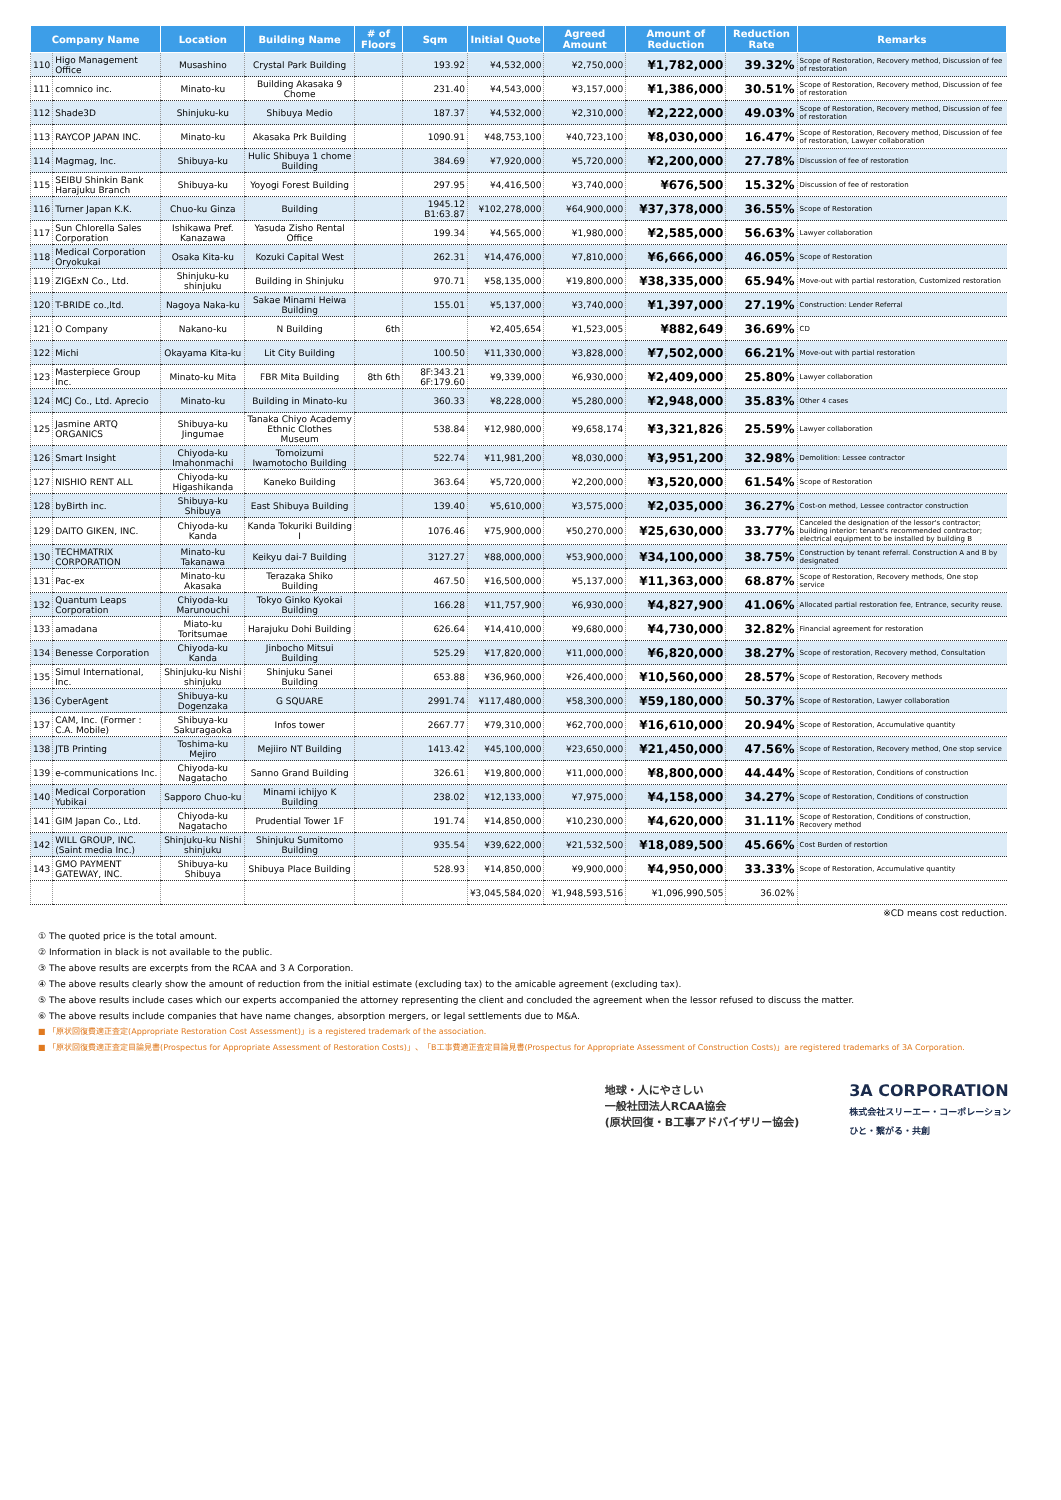| Company Name | | Location | Building Name | # of Floors | Sqm | Initial Quote | Agreed Amount | Amount of Reduction | Reduction Rate | Remarks |
| --- | --- | --- | --- | --- | --- | --- | --- | --- | --- | --- |
| 110 | Higo Management Office | Musashino | Crystal Park Building | | 193.92 | ¥4,532,000 | ¥2,750,000 | ¥1,782,000 | 39.32% | Scope of Restoration, Recovery method, Discussion of fee of restoration |
| 111 | comnico inc. | Minato-ku | Building Akasaka 9 Chome | | 231.40 | ¥4,543,000 | ¥3,157,000 | ¥1,386,000 | 30.51% | Scope of Restoration, Recovery method, Discussion of fee of restoration |
| 112 | Shade3D | Shinjuku-ku | Shibuya Medio | | 187.37 | ¥4,532,000 | ¥2,310,000 | ¥2,222,000 | 49.03% | Scope of Restoration, Recovery method, Discussion of fee of restoration |
| 113 | RAYCOP JAPAN INC. | Minato-ku | Akasaka Prk Building | | 1090.91 | ¥48,753,100 | ¥40,723,100 | ¥8,030,000 | 16.47% | Scope of Restoration, Recovery method, Discussion of fee of restoration, Lawyer collaboration |
| 114 | Magmag, Inc. | Shibuya-ku | Hulic Shibuya 1 chome Building | | 384.69 | ¥7,920,000 | ¥5,720,000 | ¥2,200,000 | 27.78% | Discussion of fee of restoration |
| 115 | SEIBU Shinkin Bank Harajuku Branch | Shibuya-ku | Yoyogi Forest Building | | 297.95 | ¥4,416,500 | ¥3,740,000 | ¥676,500 | 15.32% | Discussion of fee of restoration |
| 116 | Turner Japan K.K. | Chuo-ku Ginza | Building | | 1945.12 B1:63.87 | ¥102,278,000 | ¥64,900,000 | ¥37,378,000 | 36.55% | Scope of Restoration |
| 117 | Sun Chlorella Sales Corporation | Ishikawa Pref. Kanazawa | Yasuda Zisho Rental Office | | 199.34 | ¥4,565,000 | ¥1,980,000 | ¥2,585,000 | 56.63% | Lawyer collaboration |
| 118 | Medical Corporation Oryokukai | Osaka Kita-ku | Kozuki Capital West | | 262.31 | ¥14,476,000 | ¥7,810,000 | ¥6,666,000 | 46.05% | Scope of Restoration |
| 119 | ZIGExN Co., Ltd. | Shinjuku-ku shinjuku | Building in Shinjuku | | 970.71 | ¥58,135,000 | ¥19,800,000 | ¥38,335,000 | 65.94% | Move-out with partial restoration, Customized restoration |
| 120 | T-BRIDE co.,ltd. | Nagoya Naka-ku | Sakae Minami Heiwa Building | | 155.01 | ¥5,137,000 | ¥3,740,000 | ¥1,397,000 | 27.19% | Construction: Lender Referral |
| 121 | O Company | Nakano-ku | N Building | 6th | | ¥2,405,654 | ¥1,523,005 | ¥882,649 | 36.69% | CD |
| 122 | Michi | Okayama Kita-ku | Lit City Building | | 100.50 | ¥11,330,000 | ¥3,828,000 | ¥7,502,000 | 66.21% | Move-out with partial restoration |
| 123 | Masterpiece Group Inc. | Minato-ku Mita | FBR Mita Building | 8th 6th | 8F:343.21 6F:179.60 | ¥9,339,000 | ¥6,930,000 | ¥2,409,000 | 25.80% | Lawyer collaboration |
| 124 | MCJ Co., Ltd. Aprecio | Minato-ku | Building in Minato-ku | | 360.33 | ¥8,228,000 | ¥5,280,000 | ¥2,948,000 | 35.83% | Other 4 cases |
| 125 | Jasmine ARTQ ORGANICS | Shibuya-ku Jingumae | Tanaka Chiyo Academy Ethnic Clothes Museum | | 538.84 | ¥12,980,000 | ¥9,658,174 | ¥3,321,826 | 25.59% | Lawyer collaboration |
| 126 | Smart Insight | Chiyoda-ku Imahonmachi | Tomoizumi Iwamotocho Building | | 522.74 | ¥11,981,200 | ¥8,030,000 | ¥3,951,200 | 32.98% | Demolition: Lessee contractor |
| 127 | NISHIO RENT ALL | Chiyoda-ku Higashikanda | Kaneko Building | | 363.64 | ¥5,720,000 | ¥2,200,000 | ¥3,520,000 | 61.54% | Scope of Restoration |
| 128 | byBirth inc. | Shibuya-ku Shibuya | East Shibuya Building | | 139.40 | ¥5,610,000 | ¥3,575,000 | ¥2,035,000 | 36.27% | Cost-on method, Lessee contractor construction |
| 129 | DAITO GIKEN, INC. | Chiyoda-ku Kanda | Kanda Tokuriki Building Ⅰ | | 1076.46 | ¥75,900,000 | ¥50,270,000 | ¥25,630,000 | 33.77% | Canceled the designation of the lessor's contractor; building interior: tenant's recommended contractor; electrical equipment to be installed by building B |
| 130 | TECHMATRIX CORPORATION | Minato-ku Takanawa | Keikyu dai-7 Building | | 3127.27 | ¥88,000,000 | ¥53,900,000 | ¥34,100,000 | 38.75% | Construction by tenant referral. Construction A and B by designated |
| 131 | Pac-ex | Minato-ku Akasaka | Terazaka Shiko Building | | 467.50 | ¥16,500,000 | ¥5,137,000 | ¥11,363,000 | 68.87% | Scope of Restoration, Recovery methods, One stop service |
| 132 | Quantum Leaps Corporation | Chiyoda-ku Marunouchi | Tokyo Ginko Kyokai Building | | 166.28 | ¥11,757,900 | ¥6,930,000 | ¥4,827,900 | 41.06% | Allocated partial restoration fee, Entrance, security reuse. |
| 133 | amadana | Miato-ku Toritsumae | Harajuku Dohi Building | | 626.64 | ¥14,410,000 | ¥9,680,000 | ¥4,730,000 | 32.82% | Financial agreement for restoration |
| 134 | Benesse Corporation | Chiyoda-ku Kanda | Jinbocho Mitsui Building | | 525.29 | ¥17,820,000 | ¥11,000,000 | ¥6,820,000 | 38.27% | Scope of restoration, Recovery method, Consultation |
| 135 | Simul International, Inc. | Shinjuku-ku Nishi shinjuku | Shinjuku Sanei Building | | 653.88 | ¥36,960,000 | ¥26,400,000 | ¥10,560,000 | 28.57% | Scope of Restoration, Recovery methods |
| 136 | CyberAgent | Shibuya-ku Dogenzaka | G SQUARE | | 2991.74 | ¥117,480,000 | ¥58,300,000 | ¥59,180,000 | 50.37% | Scope of Restoration, Lawyer collaboration |
| 137 | CAM, Inc. (Former : C.A. Mobile) | Shibuya-ku Sakuragaoka | Infos tower | | 2667.77 | ¥79,310,000 | ¥62,700,000 | ¥16,610,000 | 20.94% | Scope of Restoration, Accumulative quantity |
| 138 | JTB Printing | Toshima-ku Mejiro | Mejiiro NT Building | | 1413.42 | ¥45,100,000 | ¥23,650,000 | ¥21,450,000 | 47.56% | Scope of Restoration, Recovery method, One stop service |
| 139 | e-communications Inc. | Chiyoda-ku Nagatacho | Sanno Grand Building | | 326.61 | ¥19,800,000 | ¥11,000,000 | ¥8,800,000 | 44.44% | Scope of Restoration, Conditions of construction |
| 140 | Medical Corporation Yubikai | Sapporo Chuo-ku | Minami ichijyo K Building | | 238.02 | ¥12,133,000 | ¥7,975,000 | ¥4,158,000 | 34.27% | Scope of Restoration, Conditions of construction |
| 141 | GIM Japan Co., Ltd. | Chiyoda-ku Nagatacho | Prudential Tower 1F | | 191.74 | ¥14,850,000 | ¥10,230,000 | ¥4,620,000 | 31.11% | Scope of Restoration, Conditions of construction, Recovery method |
| 142 | WILL GROUP, INC. (Saint media Inc.) | Shinjuku-ku Nishi shinjuku | Shinjuku Sumitomo Building | | 935.54 | ¥39,622,000 | ¥21,532,500 | ¥18,089,500 | 45.66% | Cost Burden of restortion |
| 143 | GMO PAYMENT GATEWAY, INC. | Shibuya-ku Shibuya | Shibuya Place Building | | 528.93 | ¥14,850,000 | ¥9,900,000 | ¥4,950,000 | 33.33% | Scope of Restoration, Accumulative quantity |
| | | | | | | ¥3,045,584,020 | ¥1,948,593,516 | ¥1,096,990,505 | 36.02% | |
※CD means cost reduction.
① The quoted price is the total amount.
② Information in black is not available to the public.
③ The above results are excerpts from the RCAA and 3 A Corporation.
④ The above results clearly show the amount of reduction from the initial estimate (excluding tax) to the amicable agreement (excluding tax).
⑤ The above results include cases which our experts accompanied the attorney representing the client and concluded the agreement when the lessor refused to discuss the matter.
⑥ The above results include companies that have name changes, absorption mergers, or legal settlements due to M&A.
■ 「原状回復費適正査定(Appropriate Restoration Cost Assessment)」is a registered trademark of the association.
■ 「原状回復費適正査定目論見書(Prospectus for Appropriate Assessment of Restoration Costs)」、「B工事費適正査定目論見書(Prospectus for Appropriate Assessment of Construction Costs)」are registered trademarks of 3A Corporation.
地球・人にやさしい
一般社団法人RCAA協会
(原状回復・B工事アドバイザリー協会)
3A CORPORATION
株式会社スリーエー・コーポレーション
ひと・繋がる・共創